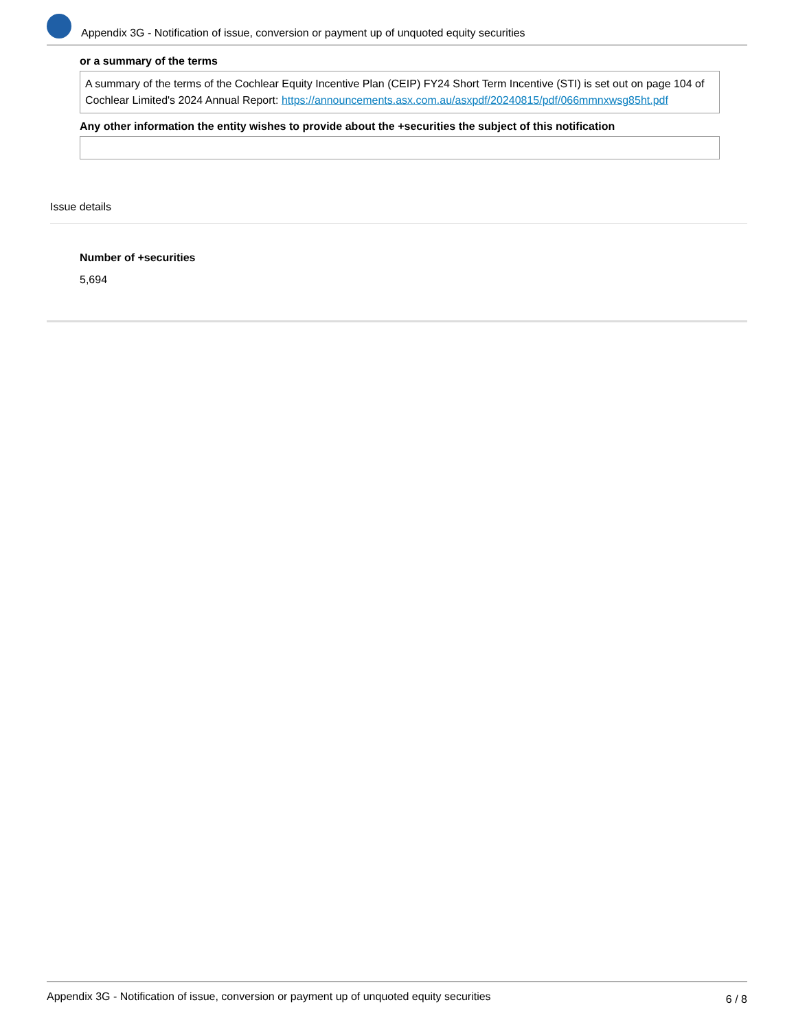Appendix 3G - Notification of issue, conversion or payment up of unquoted equity securities
or a summary of the terms
A summary of the terms of the Cochlear Equity Incentive Plan (CEIP) FY24 Short Term Incentive (STI) is set out on page 104 of Cochlear Limited's 2024 Annual Report: https://announcements.asx.com.au/asxpdf/20240815/pdf/066mmnxwsg85ht.pdf
Any other information the entity wishes to provide about the +securities the subject of this notification
Issue details
Number of +securities
5,694
Appendix 3G - Notification of issue, conversion or payment up of unquoted equity securities 6 / 8